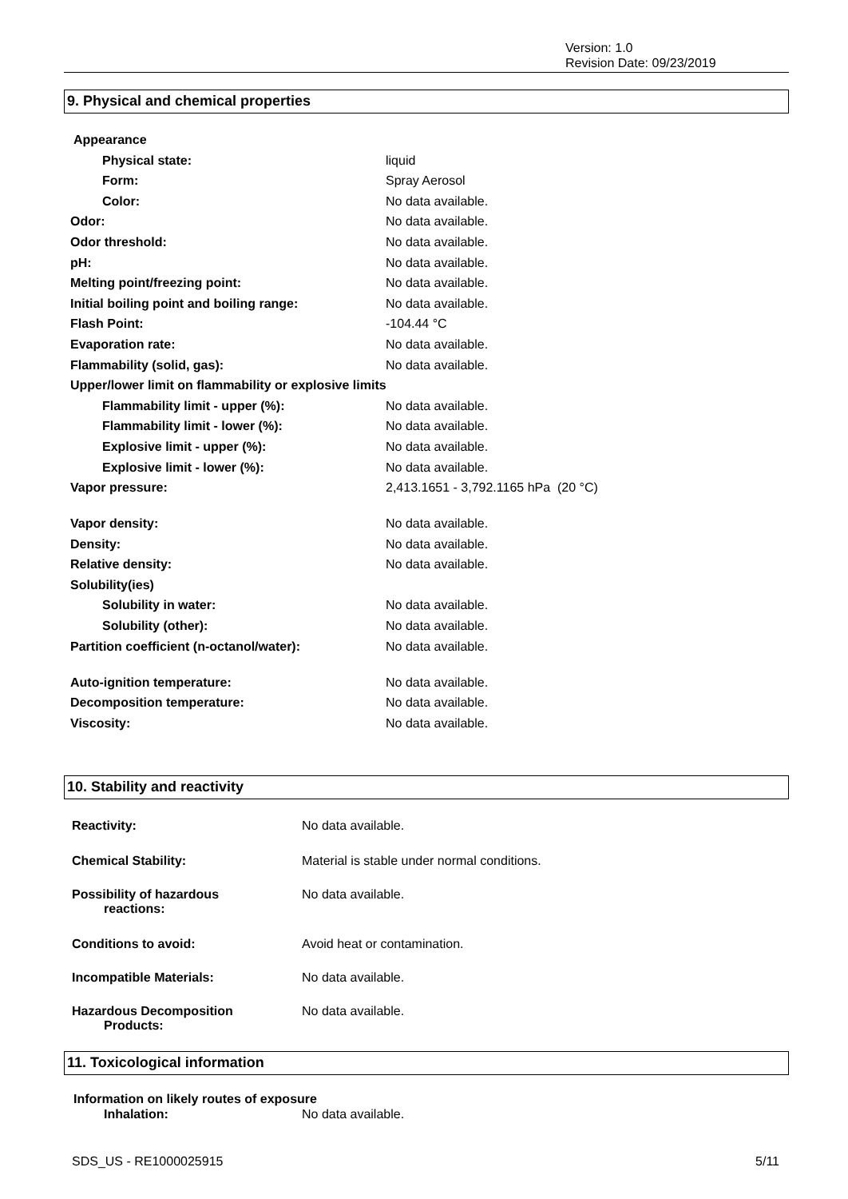Version: 1.0
Revision Date: 09/23/2019
9. Physical and chemical properties
| Appearance | |
| Physical state: | liquid |
| Form: | Spray Aerosol |
| Color: | No data available. |
| Odor: | No data available. |
| Odor threshold: | No data available. |
| pH: | No data available. |
| Melting point/freezing point: | No data available. |
| Initial boiling point and boiling range: | No data available. |
| Flash Point: | -104.44 °C |
| Evaporation rate: | No data available. |
| Flammability (solid, gas): | No data available. |
| Upper/lower limit on flammability or explosive limits | |
| Flammability limit - upper (%): | No data available. |
| Flammability limit - lower (%): | No data available. |
| Explosive limit - upper (%): | No data available. |
| Explosive limit - lower (%): | No data available. |
| Vapor pressure: | 2,413.1651 - 3,792.1165 hPa (20 °C) |
| Vapor density: | No data available. |
| Density: | No data available. |
| Relative density: | No data available. |
| Solubility(ies) | |
| Solubility in water: | No data available. |
| Solubility (other): | No data available. |
| Partition coefficient (n-octanol/water): | No data available. |
| Auto-ignition temperature: | No data available. |
| Decomposition temperature: | No data available. |
| Viscosity: | No data available. |
10. Stability and reactivity
| Reactivity: | No data available. |
| Chemical Stability: | Material is stable under normal conditions. |
| Possibility of hazardous reactions: | No data available. |
| Conditions to avoid: | Avoid heat or contamination. |
| Incompatible Materials: | No data available. |
| Hazardous Decomposition Products: | No data available. |
11. Toxicological information
| Information on likely routes of exposure | |
| Inhalation: | No data available. |
SDS_US - RE1000025915 5/11